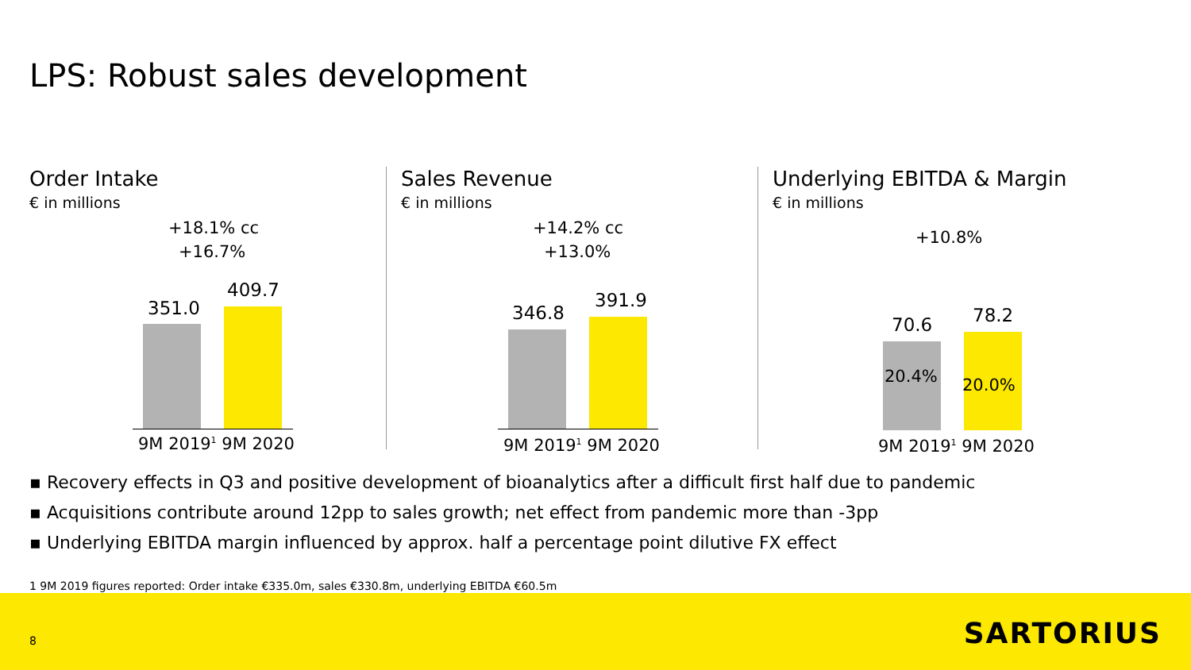LPS: Robust sales development
Order Intake
€ in millions
+18.1% cc
+16.7%
351.0
409.7
9M 2019<sup>1</sup> 9M 2020
Sales Revenue
€ in millions
+14.2% cc
+13.0%
346.8
391.9
9M 2019<sup>1</sup> 9M 2020
Underlying EBITDA & Margin
€ in millions
+10.8%
70.6 78.2
20.4% 20.0%
9M 2019<sup>1</sup> 9M 2020
▪ Recovery effects in Q3 and positive development of bioanalytics after a difficult first half due to pandemic
▪ Acquisitions contribute around 12pp to sales growth; net effect from pandemic more than -3pp
▪ Underlying EBITDA margin influenced by approx. half a percentage point dilutive FX effect
1 9M 2019 figures reported: Order intake €335.0m, sales €330.8m, underlying EBITDA €60.5m
8 SARTORIUS